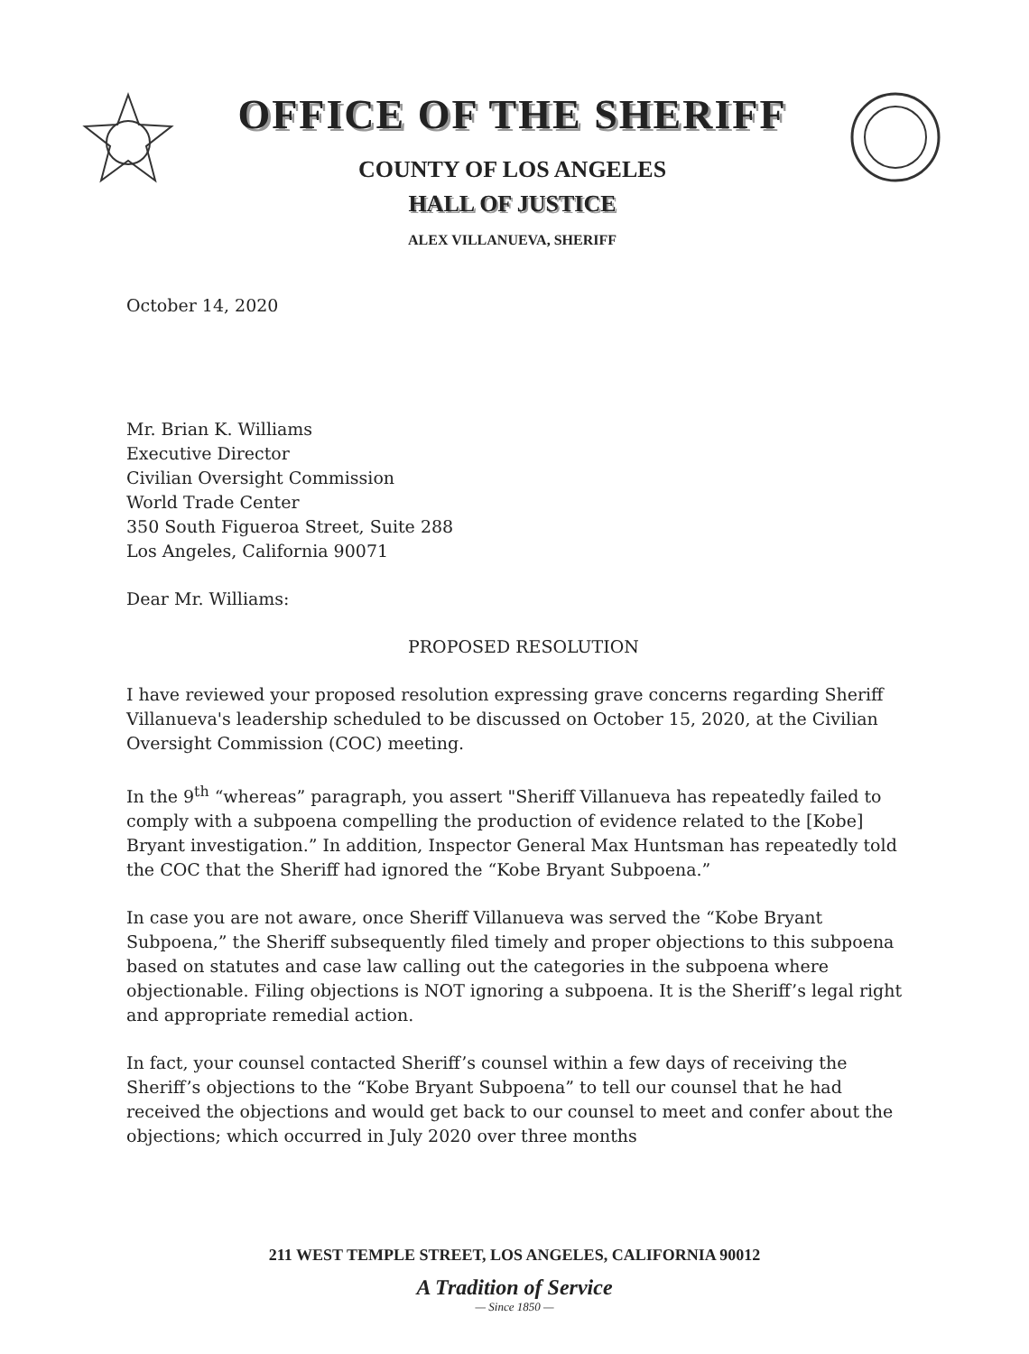OFFICE OF THE SHERIFF
COUNTY OF LOS ANGELES
HALL OF JUSTICE
ALEX VILLANUEVA, SHERIFF
October 14, 2020
Mr. Brian K. Williams
Executive Director
Civilian Oversight Commission
World Trade Center
350 South Figueroa Street, Suite 288
Los Angeles, California 90071
Dear Mr. Williams:
PROPOSED RESOLUTION
I have reviewed your proposed resolution expressing grave concerns regarding Sheriff Villanueva's leadership scheduled to be discussed on October 15, 2020, at the Civilian Oversight Commission (COC) meeting.
In the 9<sup>th</sup> “whereas” paragraph, you assert "Sheriff Villanueva has repeatedly failed to comply with a subpoena compelling the production of evidence related to the [Kobe] Bryant investigation.” In addition, Inspector General Max Huntsman has repeatedly told the COC that the Sheriff had ignored the “Kobe Bryant Subpoena.”
In case you are not aware, once Sheriff Villanueva was served the “Kobe Bryant Subpoena,” the Sheriff subsequently filed timely and proper objections to this subpoena based on statutes and case law calling out the categories in the subpoena where objectionable. Filing objections is NOT ignoring a subpoena. It is the Sheriff’s legal right and appropriate remedial action.
In fact, your counsel contacted Sheriff’s counsel within a few days of receiving the Sheriff’s objections to the “Kobe Bryant Subpoena” to tell our counsel that he had received the objections and would get back to our counsel to meet and confer about the objections; which occurred in July 2020 over three months
211 WEST TEMPLE STREET, LOS ANGELES, CALIFORNIA 90012
A Tradition of Service
— Since 1850 —